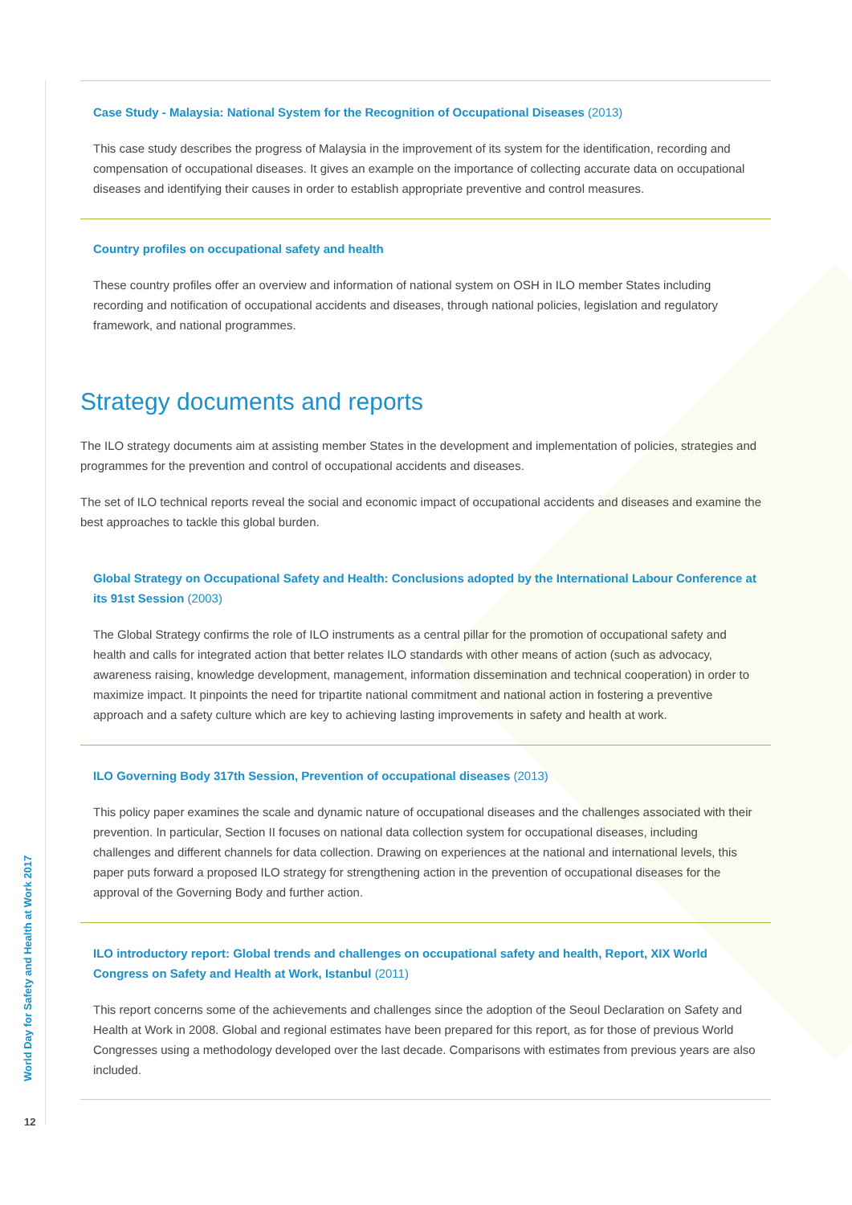World Day for Safety and Health at Work 2017
12
Case Study - Malaysia: National System for the Recognition of Occupational Diseases (2013)
This case study describes the progress of Malaysia in the improvement of its system for the identification, recording and compensation of occupational diseases. It gives an example on the importance of collecting accurate data on occupational diseases and identifying their causes in order to establish appropriate preventive and control measures.
Country profiles on occupational safety and health
These country profiles offer an overview and information of national system on OSH in ILO member States including recording and notification of occupational accidents and diseases, through national policies, legislation and regulatory framework, and national programmes.
Strategy documents and reports
The ILO strategy documents aim at assisting member States in the development and implementation of policies, strategies and programmes for the prevention and control of occupational accidents and diseases.
The set of ILO technical reports reveal the social and economic impact of occupational accidents and diseases and examine the best approaches to tackle this global burden.
Global Strategy on Occupational Safety and Health: Conclusions adopted by the International Labour Conference at its 91st Session (2003)
The Global Strategy confirms the role of ILO instruments as a central pillar for the promotion of occupational safety and health and calls for integrated action that better relates ILO standards with other means of action (such as advocacy, awareness raising, knowledge development, management, information dissemination and technical cooperation) in order to maximize impact. It pinpoints the need for tripartite national commitment and national action in fostering a preventive approach and a safety culture which are key to achieving lasting improvements in safety and health at work.
ILO Governing Body 317th Session, Prevention of occupational diseases (2013)
This policy paper examines the scale and dynamic nature of occupational diseases and the challenges associated with their prevention. In particular, Section II focuses on national data collection system for occupational diseases, including challenges and different channels for data collection. Drawing on experiences at the national and international levels, this paper puts forward a proposed ILO strategy for strengthening action in the prevention of occupational diseases for the approval of the Governing Body and further action.
ILO introductory report: Global trends and challenges on occupational safety and health, Report, XIX World Congress on Safety and Health at Work, Istanbul (2011)
This report concerns some of the achievements and challenges since the adoption of the Seoul Declaration on Safety and Health at Work in 2008. Global and regional estimates have been prepared for this report, as for those of previous World Congresses using a methodology developed over the last decade. Comparisons with estimates from previous years are also included.